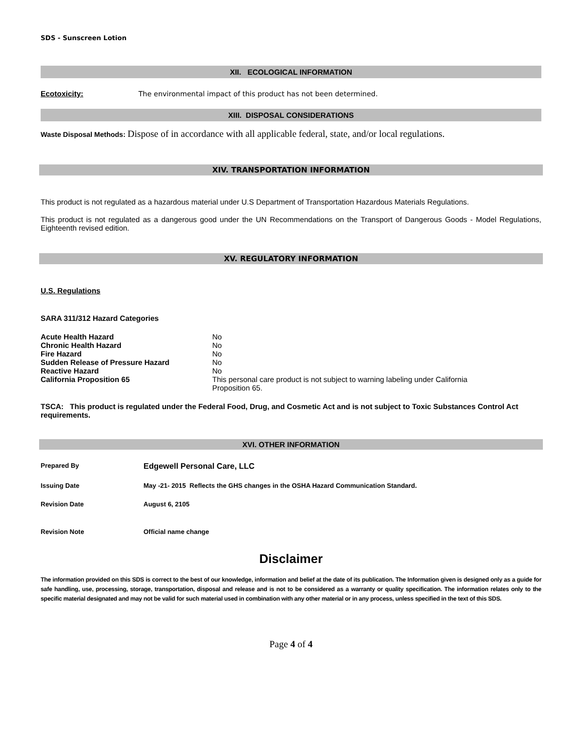SDS - Sunscreen Lotion
XII. ECOLOGICAL INFORMATION
Ecotoxicity: The environmental impact of this product has not been determined.
XIII. DISPOSAL CONSIDERATIONS
Waste Disposal Methods: Dispose of in accordance with all applicable federal, state, and/or local regulations.
XIV. TRANSPORTATION INFORMATION
This product is not regulated as a hazardous material under U.S Department of Transportation Hazardous Materials Regulations.
This product is not regulated as a dangerous good under the UN Recommendations on the Transport of Dangerous Goods - Model Regulations, Eighteenth revised edition.
XV. REGULATORY INFORMATION
U.S. Regulations
SARA 311/312 Hazard Categories
| Acute Health Hazard | No |
| Chronic Health Hazard | No |
| Fire Hazard | No |
| Sudden Release of Pressure Hazard | No |
| Reactive Hazard | No |
| California Proposition 65 | This personal care product is not subject to warning labeling under California Proposition 65. |
TSCA: This product is regulated under the Federal Food, Drug, and Cosmetic Act and is not subject to Toxic Substances Control Act requirements.
XVI. OTHER INFORMATION
| Prepared By | Edgewell Personal Care, LLC |
| Issuing Date | May -21- 2015 Reflects the GHS changes in the OSHA Hazard Communication Standard. |
| Revision Date | August 6, 2105 |
| Revision Note | Official name change |
Disclaimer
The information provided on this SDS is correct to the best of our knowledge, information and belief at the date of its publication. The Information given is designed only as a guide for safe handling, use, processing, storage, transportation, disposal and release and is not to be considered as a warranty or quality specification. The information relates only to the specific material designated and may not be valid for such material used in combination with any other material or in any process, unless specified in the text of this SDS.
Page 4 of 4